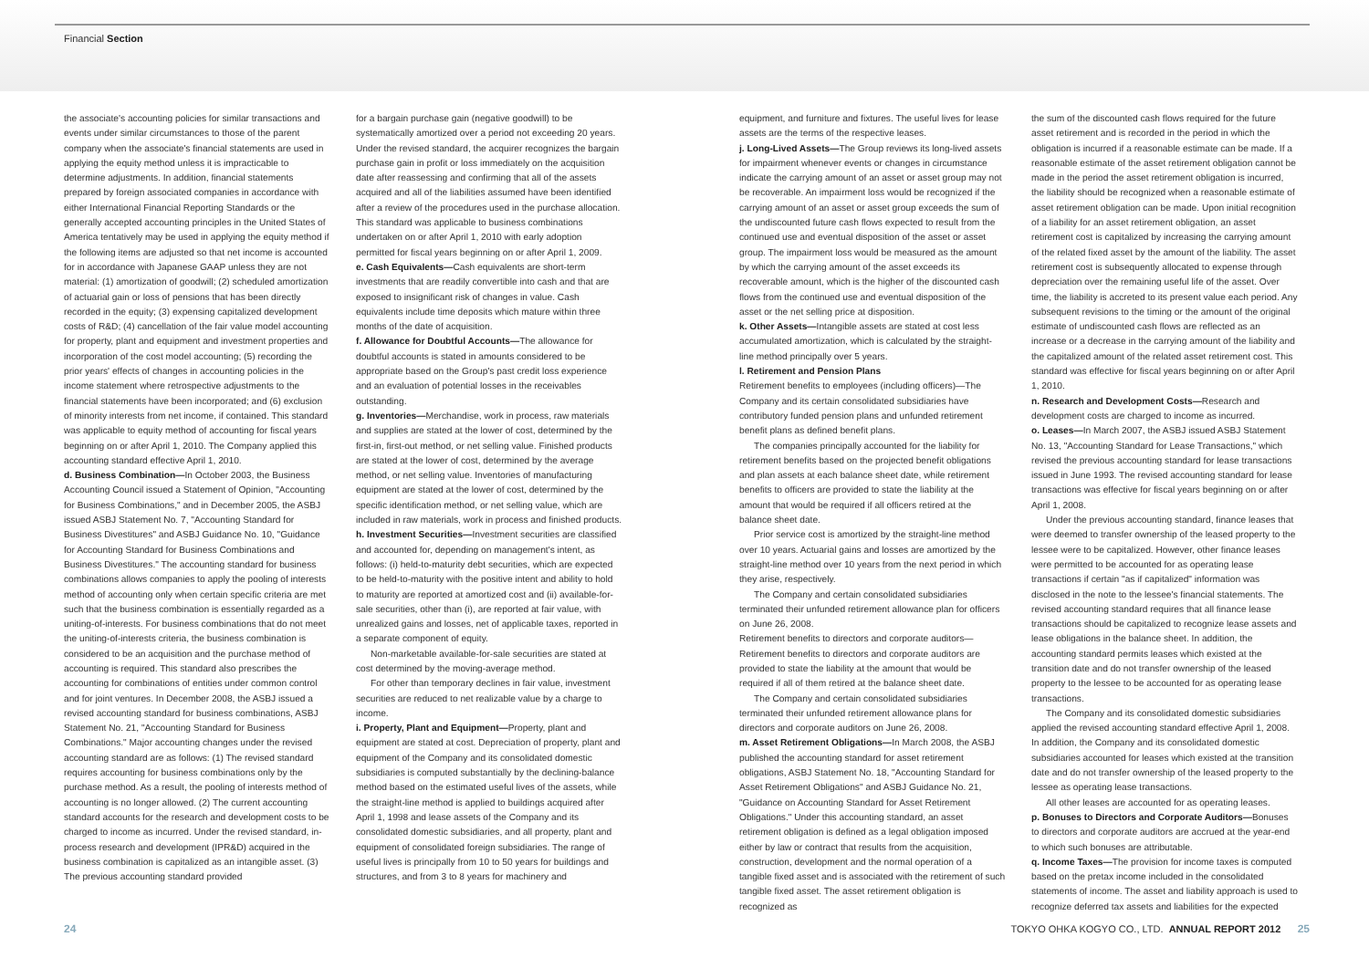Financial Section
the associate's accounting policies for similar transactions and events under similar circumstances to those of the parent company when the associate's financial statements are used in applying the equity method unless it is impracticable to determine adjustments. In addition, financial statements prepared by foreign associated companies in accordance with either International Financial Reporting Standards or the generally accepted accounting principles in the United States of America tentatively may be used in applying the equity method if the following items are adjusted so that net income is accounted for in accordance with Japanese GAAP unless they are not material: (1) amortization of goodwill; (2) scheduled amortization of actuarial gain or loss of pensions that has been directly recorded in the equity; (3) expensing capitalized development costs of R&D; (4) cancellation of the fair value model accounting for property, plant and equipment and investment properties and incorporation of the cost model accounting; (5) recording the prior years' effects of changes in accounting policies in the income statement where retrospective adjustments to the financial statements have been incorporated; and (6) exclusion of minority interests from net income, if contained. This standard was applicable to equity method of accounting for fiscal years beginning on or after April 1, 2010. The Company applied this accounting standard effective April 1, 2010.
d. Business Combination—In October 2003, the Business Accounting Council issued a Statement of Opinion, "Accounting for Business Combinations," and in December 2005, the ASBJ issued ASBJ Statement No. 7, "Accounting Standard for Business Divestitures" and ASBJ Guidance No. 10, "Guidance for Accounting Standard for Business Combinations and Business Divestitures." The accounting standard for business combinations allows companies to apply the pooling of interests method of accounting only when certain specific criteria are met such that the business combination is essentially regarded as a uniting-of-interests. For business combinations that do not meet the uniting-of-interests criteria, the business combination is considered to be an acquisition and the purchase method of accounting is required. This standard also prescribes the accounting for combinations of entities under common control and for joint ventures. In December 2008, the ASBJ issued a revised accounting standard for business combinations, ASBJ Statement No. 21, "Accounting Standard for Business Combinations." Major accounting changes under the revised accounting standard are as follows: (1) The revised standard requires accounting for business combinations only by the purchase method. As a result, the pooling of interests method of accounting is no longer allowed. (2) The current accounting standard accounts for the research and development costs to be charged to income as incurred. Under the revised standard, in-process research and development (IPR&D) acquired in the business combination is capitalized as an intangible asset. (3) The previous accounting standard provided
for a bargain purchase gain (negative goodwill) to be systematically amortized over a period not exceeding 20 years. Under the revised standard, the acquirer recognizes the bargain purchase gain in profit or loss immediately on the acquisition date after reassessing and confirming that all of the assets acquired and all of the liabilities assumed have been identified after a review of the procedures used in the purchase allocation. This standard was applicable to business combinations undertaken on or after April 1, 2010 with early adoption permitted for fiscal years beginning on or after April 1, 2009.
e. Cash Equivalents—Cash equivalents are short-term investments that are readily convertible into cash and that are exposed to insignificant risk of changes in value. Cash equivalents include time deposits which mature within three months of the date of acquisition.
f. Allowance for Doubtful Accounts—The allowance for doubtful accounts is stated in amounts considered to be appropriate based on the Group's past credit loss experience and an evaluation of potential losses in the receivables outstanding.
g. Inventories—Merchandise, work in process, raw materials and supplies are stated at the lower of cost, determined by the first-in, first-out method, or net selling value. Finished products are stated at the lower of cost, determined by the average method, or net selling value. Inventories of manufacturing equipment are stated at the lower of cost, determined by the specific identification method, or net selling value, which are included in raw materials, work in process and finished products.
h. Investment Securities—Investment securities are classified and accounted for, depending on management's intent, as follows: (i) held-to-maturity debt securities, which are expected to be held-to-maturity with the positive intent and ability to hold to maturity are reported at amortized cost and (ii) available-for-sale securities, other than (i), are reported at fair value, with unrealized gains and losses, net of applicable taxes, reported in a separate component of equity.
Non-marketable available-for-sale securities are stated at cost determined by the moving-average method.
For other than temporary declines in fair value, investment securities are reduced to net realizable value by a charge to income.
i. Property, Plant and Equipment—Property, plant and equipment are stated at cost. Depreciation of property, plant and equipment of the Company and its consolidated domestic subsidiaries is computed substantially by the declining-balance method based on the estimated useful lives of the assets, while the straight-line method is applied to buildings acquired after April 1, 1998 and lease assets of the Company and its consolidated domestic subsidiaries, and all property, plant and equipment of consolidated foreign subsidiaries. The range of useful lives is principally from 10 to 50 years for buildings and structures, and from 3 to 8 years for machinery and
equipment, and furniture and fixtures. The useful lives for lease assets are the terms of the respective leases.
j. Long-Lived Assets—The Group reviews its long-lived assets for impairment whenever events or changes in circumstance indicate the carrying amount of an asset or asset group may not be recoverable. An impairment loss would be recognized if the carrying amount of an asset or asset group exceeds the sum of the undiscounted future cash flows expected to result from the continued use and eventual disposition of the asset or asset group. The impairment loss would be measured as the amount by which the carrying amount of the asset exceeds its recoverable amount, which is the higher of the discounted cash flows from the continued use and eventual disposition of the asset or the net selling price at disposition.
k. Other Assets—Intangible assets are stated at cost less accumulated amortization, which is calculated by the straight-line method principally over 5 years.
l. Retirement and Pension Plans
Retirement benefits to employees (including officers)—The Company and its certain consolidated subsidiaries have contributory funded pension plans and unfunded retirement benefit plans as defined benefit plans.
The companies principally accounted for the liability for retirement benefits based on the projected benefit obligations and plan assets at each balance sheet date, while retirement benefits to officers are provided to state the liability at the amount that would be required if all officers retired at the balance sheet date.
Prior service cost is amortized by the straight-line method over 10 years. Actuarial gains and losses are amortized by the straight-line method over 10 years from the next period in which they arise, respectively.
The Company and certain consolidated subsidiaries terminated their unfunded retirement allowance plan for officers on June 26, 2008.
Retirement benefits to directors and corporate auditors—Retirement benefits to directors and corporate auditors are provided to state the liability at the amount that would be required if all of them retired at the balance sheet date.
The Company and certain consolidated subsidiaries terminated their unfunded retirement allowance plans for directors and corporate auditors on June 26, 2008.
m. Asset Retirement Obligations—In March 2008, the ASBJ published the accounting standard for asset retirement obligations, ASBJ Statement No. 18, "Accounting Standard for Asset Retirement Obligations" and ASBJ Guidance No. 21, "Guidance on Accounting Standard for Asset Retirement Obligations." Under this accounting standard, an asset retirement obligation is defined as a legal obligation imposed either by law or contract that results from the acquisition, construction, development and the normal operation of a tangible fixed asset and is associated with the retirement of such tangible fixed asset. The asset retirement obligation is recognized as
the sum of the discounted cash flows required for the future asset retirement and is recorded in the period in which the obligation is incurred if a reasonable estimate can be made. If a reasonable estimate of the asset retirement obligation cannot be made in the period the asset retirement obligation is incurred, the liability should be recognized when a reasonable estimate of asset retirement obligation can be made. Upon initial recognition of a liability for an asset retirement obligation, an asset retirement cost is capitalized by increasing the carrying amount of the related fixed asset by the amount of the liability. The asset retirement cost is subsequently allocated to expense through depreciation over the remaining useful life of the asset. Over time, the liability is accreted to its present value each period. Any subsequent revisions to the timing or the amount of the original estimate of undiscounted cash flows are reflected as an increase or a decrease in the carrying amount of the liability and the capitalized amount of the related asset retirement cost. This standard was effective for fiscal years beginning on or after April 1, 2010.
n. Research and Development Costs—Research and development costs are charged to income as incurred.
o. Leases—In March 2007, the ASBJ issued ASBJ Statement No. 13, "Accounting Standard for Lease Transactions," which revised the previous accounting standard for lease transactions issued in June 1993. The revised accounting standard for lease transactions was effective for fiscal years beginning on or after April 1, 2008.
Under the previous accounting standard, finance leases that were deemed to transfer ownership of the leased property to the lessee were to be capitalized. However, other finance leases were permitted to be accounted for as operating lease transactions if certain "as if capitalized" information was disclosed in the note to the lessee's financial statements. The revised accounting standard requires that all finance lease transactions should be capitalized to recognize lease assets and lease obligations in the balance sheet. In addition, the accounting standard permits leases which existed at the transition date and do not transfer ownership of the leased property to the lessee to be accounted for as operating lease transactions.
The Company and its consolidated domestic subsidiaries applied the revised accounting standard effective April 1, 2008. In addition, the Company and its consolidated domestic subsidiaries accounted for leases which existed at the transition date and do not transfer ownership of the leased property to the lessee as operating lease transactions.
All other leases are accounted for as operating leases.
p. Bonuses to Directors and Corporate Auditors—Bonuses to directors and corporate auditors are accrued at the year-end to which such bonuses are attributable.
q. Income Taxes—The provision for income taxes is computed based on the pretax income included in the consolidated statements of income. The asset and liability approach is used to recognize deferred tax assets and liabilities for the expected
24 TOKYO OHKA KOGYO CO., LTD. ANNUAL REPORT 2012 25